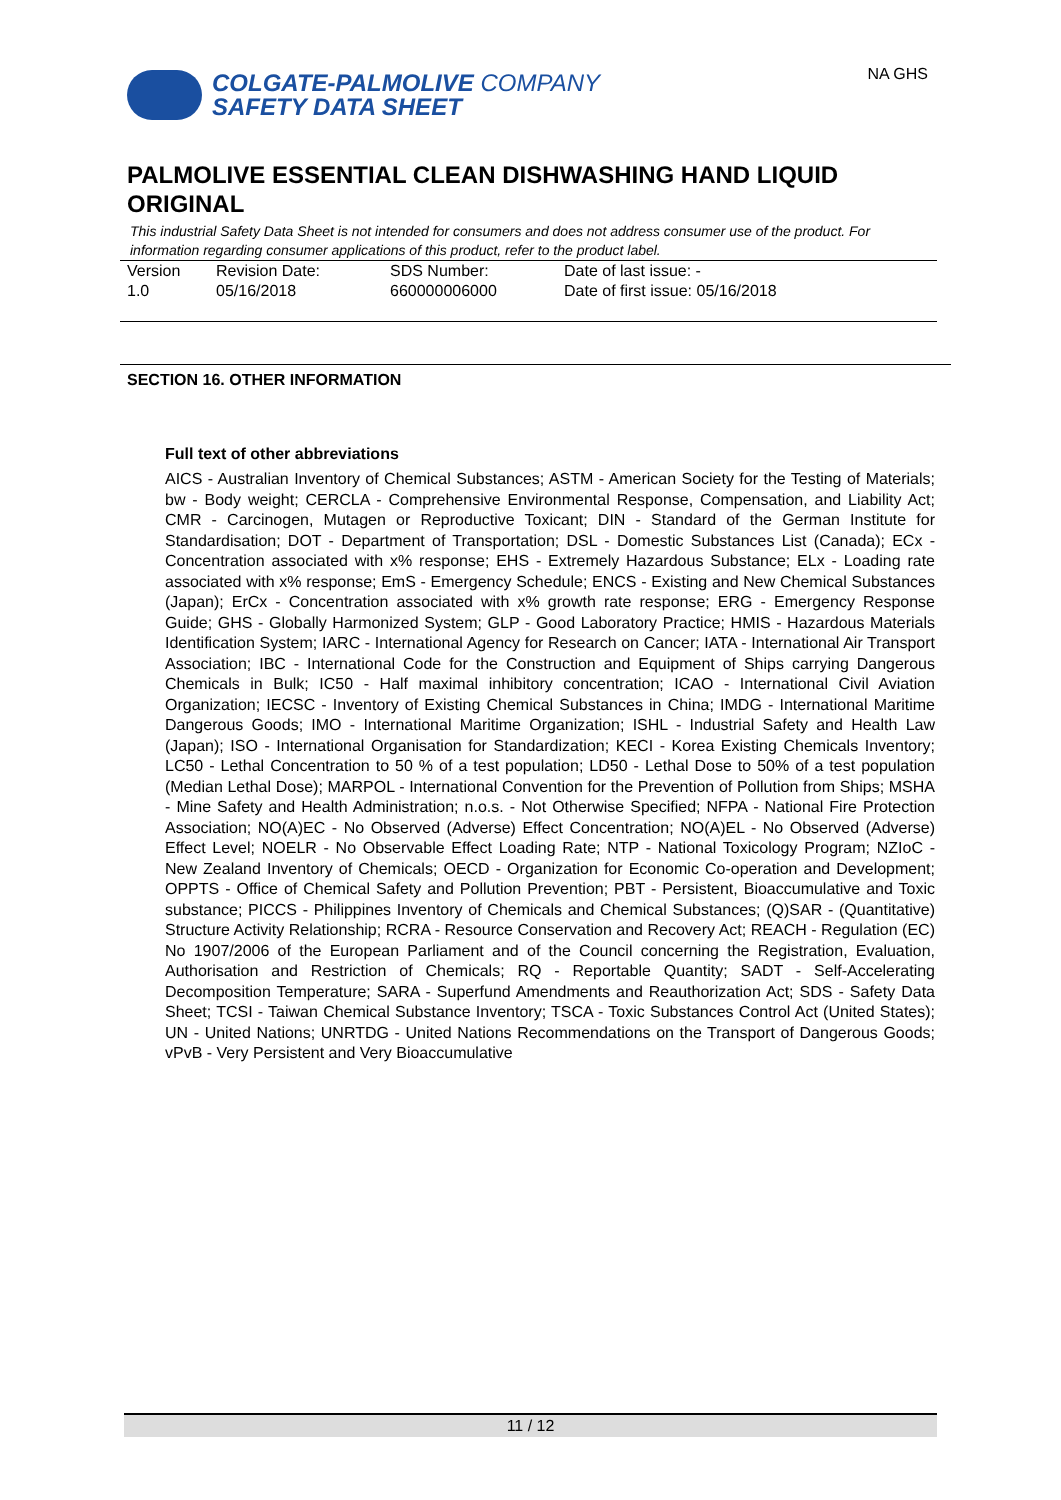COLGATE-PALMOLIVE COMPANY
SAFETY DATA SHEET
NA GHS
PALMOLIVE ESSENTIAL CLEAN DISHWASHING HAND LIQUID ORIGINAL
This industrial Safety Data Sheet is not intended for consumers and does not address consumer use of the product. For information regarding consumer applications of this product, refer to the product label.
| Version 1.0 | Revision Date: 05/16/2018 | SDS Number: 660000006000 | Date of last issue: - Date of first issue: 05/16/2018 |
SECTION 16. OTHER INFORMATION
Full text of other abbreviations
AICS - Australian Inventory of Chemical Substances; ASTM - American Society for the Testing of Materials; bw - Body weight; CERCLA - Comprehensive Environmental Response, Compensation, and Liability Act; CMR - Carcinogen, Mutagen or Reproductive Toxicant; DIN - Standard of the German Institute for Standardisation; DOT - Department of Transportation; DSL - Domestic Substances List (Canada); ECx - Concentration associated with x% response; EHS - Extremely Hazardous Substance; ELx - Loading rate associated with x% response; EmS - Emergency Schedule; ENCS - Existing and New Chemical Substances (Japan); ErCx - Concentration associated with x% growth rate response; ERG - Emergency Response Guide; GHS - Globally Harmonized System; GLP - Good Laboratory Practice; HMIS - Hazardous Materials Identification System; IARC - International Agency for Research on Cancer; IATA - International Air Transport Association; IBC - International Code for the Construction and Equipment of Ships carrying Dangerous Chemicals in Bulk; IC50 - Half maximal inhibitory concentration; ICAO - International Civil Aviation Organization; IECSC - Inventory of Existing Chemical Substances in China; IMDG - International Maritime Dangerous Goods; IMO - International Maritime Organization; ISHL - Industrial Safety and Health Law (Japan); ISO - International Organisation for Standardization; KECI - Korea Existing Chemicals Inventory; LC50 - Lethal Concentration to 50 % of a test population; LD50 - Lethal Dose to 50% of a test population (Median Lethal Dose); MARPOL - International Convention for the Prevention of Pollution from Ships; MSHA - Mine Safety and Health Administration; n.o.s. - Not Otherwise Specified; NFPA - National Fire Protection Association; NO(A)EC - No Observed (Adverse) Effect Concentration; NO(A)EL - No Observed (Adverse) Effect Level; NOELR - No Observable Effect Loading Rate; NTP - National Toxicology Program; NZIoC - New Zealand Inventory of Chemicals; OECD - Organization for Economic Co-operation and Development; OPPTS - Office of Chemical Safety and Pollution Prevention; PBT - Persistent, Bioaccumulative and Toxic substance; PICCS - Philippines Inventory of Chemicals and Chemical Substances; (Q)SAR - (Quantitative) Structure Activity Relationship; RCRA - Resource Conservation and Recovery Act; REACH - Regulation (EC) No 1907/2006 of the European Parliament and of the Council concerning the Registration, Evaluation, Authorisation and Restriction of Chemicals; RQ - Reportable Quantity; SADT - Self-Accelerating Decomposition Temperature; SARA - Superfund Amendments and Reauthorization Act; SDS - Safety Data Sheet; TCSI - Taiwan Chemical Substance Inventory; TSCA - Toxic Substances Control Act (United States); UN - United Nations; UNRTDG - United Nations Recommendations on the Transport of Dangerous Goods; vPvB - Very Persistent and Very Bioaccumulative
11 / 12